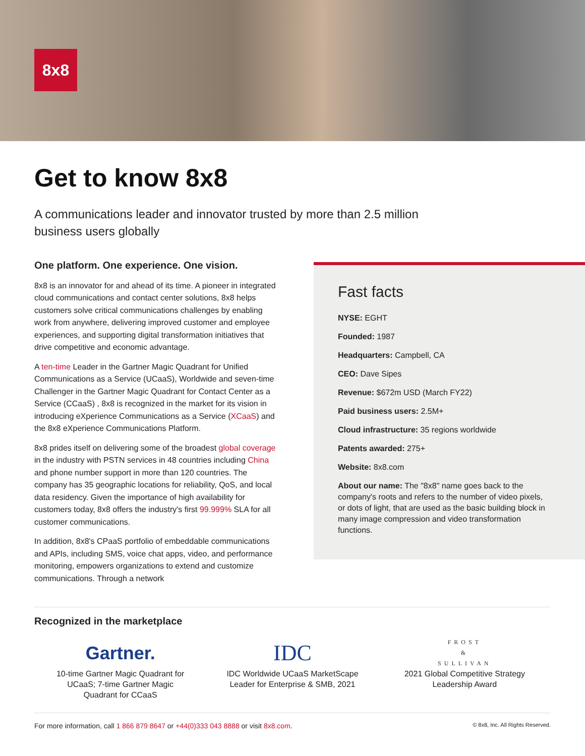8x8
Get to know 8x8
A communications leader and innovator trusted by more than 2.5 million business users globally
One platform. One experience. One vision.
8x8 is an innovator for and ahead of its time. A pioneer in integrated cloud communications and contact center solutions, 8x8 helps customers solve critical communications challenges by enabling work from anywhere, delivering improved customer and employee experiences, and supporting digital transformation initiatives that drive competitive and economic advantage.
A ten-time Leader in the Gartner Magic Quadrant for Unified Communications as a Service (UCaaS), Worldwide and seven-time Challenger in the Gartner Magic Quadrant for Contact Center as a Service (CCaaS) , 8x8 is recognized in the market for its vision in introducing eXperience Communications as a Service (XCaaS) and the 8x8 eXperience Communications Platform.
8x8 prides itself on delivering some of the broadest global coverage in the industry with PSTN services in 48 countries including China and phone number support in more than 120 countries. The company has 35 geographic locations for reliability, QoS, and local data residency. Given the importance of high availability for customers today, 8x8 offers the industry's first 99.999% SLA for all customer communications.
In addition, 8x8's CPaaS portfolio of embeddable communications and APIs, including SMS, voice chat apps, video, and performance monitoring, empowers organizations to extend and customize communications. Through a network
Fast facts
NYSE: EGHT
Founded: 1987
Headquarters: Campbell, CA
CEO: Dave Sipes
Revenue: $672m USD (March FY22)
Paid business users: 2.5M+
Cloud infrastructure: 35 regions worldwide
Patents awarded: 275+
Website: 8x8.com
About our name: The "8x8" name goes back to the company's roots and refers to the number of video pixels, or dots of light, that are used as the basic building block in many image compression and video transformation functions.
Recognized in the marketplace
Gartner.
10-time Gartner Magic Quadrant for UCaaS; 7-time Gartner Magic Quadrant for CCaaS
IDC
IDC Worldwide UCaaS MarketScape Leader for Enterprise & SMB, 2021
FROST
&
SULLIVAN
2021 Global Competitive Strategy Leadership Award
For more information, call 1 866 879 8647 or +44(0)333 043 8888 or visit 8x8.com. © 8x8, Inc. All Rights Reserved.